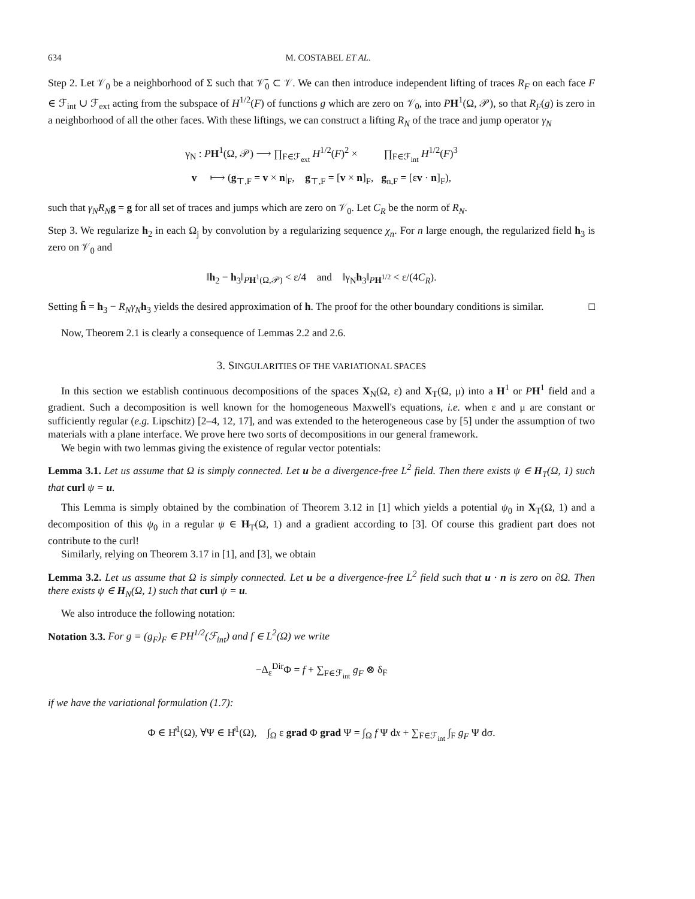634 M. COSTABEL ET AL.
Step 2. Let 𝒱<sub>0</sub> be a neighborhood of Σ such that 𝒱̄<sub>0</sub> ⊂ 𝒱. We can then introduce independent lifting of traces R<sub>F</sub> on each face F ∈ ℱ<sub>int</sub> ∪ ℱ<sub>ext</sub> acting from the subspace of H<sup>1/2</sup>(F) of functions g which are zero on 𝒱<sub>0</sub>, into PH<sup>1</sup>(Ω, 𝒫), so that R<sub>F</sub>(g) is zero in a neighborhood of all the other faces. With these liftings, we can construct a lifting R<sub>N</sub> of the trace and jump operator γ<sub>N</sub>
γ<sub>N</sub> : PH<sup>1</sup>(Ω, 𝒫) ⟶ ∏<sub>F∈ℱ<sub>ext</sub></sub> H<sup>1/2</sup>(F)<sup>2</sup> × ∏<sub>F∈ℱ<sub>int</sub></sub> H<sup>1/2</sup>(F)<sup>3</sup>
v ⟼ (g<sub>⊤,F</sub> = v × n|<sub>F</sub>, g<sub>⊤,F</sub> = [v × n]<sub>F</sub>, g<sub>n,F</sub> = [εv · n]<sub>F</sub>),
such that γ<sub>N</sub>R<sub>N</sub> g = g for all set of traces and jumps which are zero on 𝒱<sub>0</sub>. Let C<sub>R</sub> be the norm of R<sub>N</sub>.
Step 3. We regularize h<sub>2</sub> in each Ω<sub>j</sub> by convolution by a regularizing sequence χ<sub>n</sub>. For n large enough, the regularized field h<sub>3</sub> is zero on 𝒱<sub>0</sub> and
‖h<sub>2</sub> − h<sub>3</sub>‖<sub>PH<sup>1</sup>(Ω,𝒫)</sub> < ε/4 and ‖γ<sub>N</sub>h<sub>3</sub>‖<sub>PH<sup>1/2</sup></sub> < ε/(4C<sub>R</sub>).
Setting h̃ = h<sub>3</sub> − R<sub>N</sub>γ<sub>N</sub> h<sub>3</sub> yields the desired approximation of h. The proof for the other boundary conditions is similar. □
Now, Theorem 2.1 is clearly a consequence of Lemmas 2.2 and 2.6.
3. SINGULARITIES OF THE VARIATIONAL SPACES
In this section we establish continuous decompositions of the spaces X<sub>N</sub>(Ω, ε) and X<sub>T</sub>(Ω, μ) into a H<sup>1</sup> or PH<sup>1</sup> field and a gradient. Such a decomposition is well known for the homogeneous Maxwell's equations, i.e. when ε and μ are constant or sufficiently regular (e.g. Lipschitz) [2–4, 12, 17], and was extended to the heterogeneous case by [5] under the assumption of two materials with a plane interface. We prove here two sorts of decompositions in our general framework.
We begin with two lemmas giving the existence of regular vector potentials:
Lemma 3.1. Let us assume that Ω is simply connected. Let u be a divergence-free L<sup>2</sup> field. Then there exists ψ ∈ H<sub>T</sub>(Ω, 1) such that curl ψ = u.
This Lemma is simply obtained by the combination of Theorem 3.12 in [1] which yields a potential ψ<sub>0</sub> in X<sub>T</sub>(Ω, 1) and a decomposition of this ψ<sub>0</sub> in a regular ψ ∈ H<sub>T</sub>(Ω, 1) and a gradient according to [3]. Of course this gradient part does not contribute to the curl!
Similarly, relying on Theorem 3.17 in [1], and [3], we obtain
Lemma 3.2. Let us assume that Ω is simply connected. Let u be a divergence-free L<sup>2</sup> field such that u · n is zero on ∂Ω. Then there exists ψ ∈ H<sub>N</sub>(Ω, 1) such that curl ψ = u.
We also introduce the following notation:
Notation 3.3. For g = (g<sub>F</sub>)<sub>F</sub> ∈ PH<sup>1/2</sup>(ℱ<sub>int</sub>) and f ∈ L<sup>2</sup>(Ω) we write
−Δ<sub>ε</sub><sup>Dir</sup>Φ = f + ∑<sub>F∈ℱ<sub>int</sub></sub> g<sub>F</sub> ⊗ δ<sub>F</sub>
if we have the variational formulation (1.7):
Φ ∈ H̊<sup>1</sup>(Ω), ∀Ψ ∈ H̊<sup>1</sup>(Ω), ∫<sub>Ω</sub> ε grad Φ grad Ψ = ∫<sub>Ω</sub> f Ψ dx + ∑<sub>F∈ℱ<sub>int</sub></sub> ∫<sub>F</sub> g<sub>F</sub> Ψ dσ.